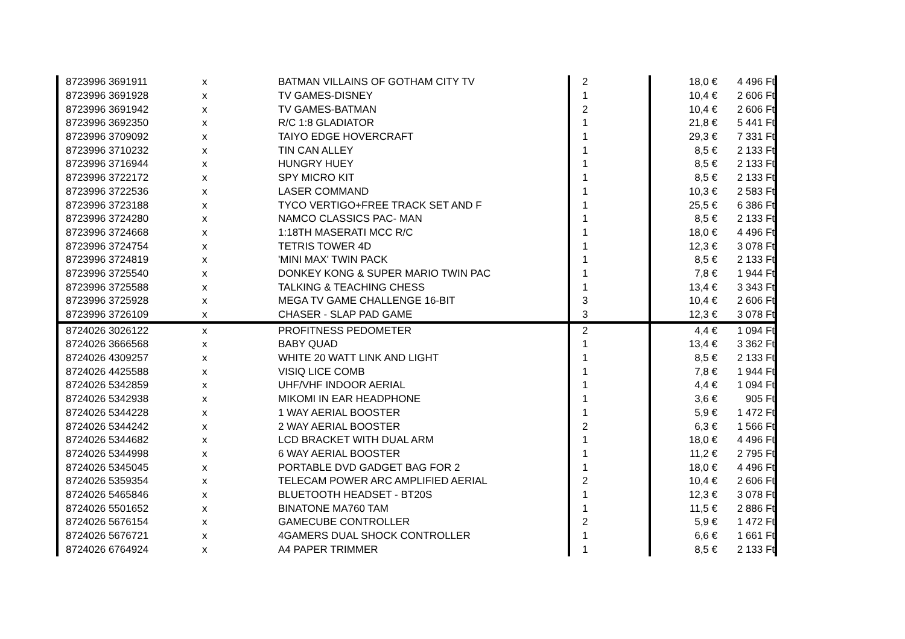| 8723996 3691911 | x | BATMAN VILLAINS OF GOTHAM CITY TV | 2 | 18,0 € | 4 496 Ft |
| 8723996 3691928 | x | TV GAMES-DISNEY | 1 | 10,4 € | 2 606 Ft |
| 8723996 3691942 | x | TV GAMES-BATMAN | 2 | 10,4 € | 2 606 Ft |
| 8723996 3692350 | x | R/C 1:8 GLADIATOR | 1 | 21,8 € | 5 441 Ft |
| 8723996 3709092 | x | TAIYO EDGE HOVERCRAFT | 1 | 29,3 € | 7 331 Ft |
| 8723996 3710232 | x | TIN CAN ALLEY | 1 | 8,5 € | 2 133 Ft |
| 8723996 3716944 | x | HUNGRY HUEY | 1 | 8,5 € | 2 133 Ft |
| 8723996 3722172 | x | SPY MICRO KIT | 1 | 8,5 € | 2 133 Ft |
| 8723996 3722536 | x | LASER COMMAND | 1 | 10,3 € | 2 583 Ft |
| 8723996 3723188 | x | TYCO VERTIGO+FREE TRACK SET AND F | 1 | 25,5 € | 6 386 Ft |
| 8723996 3724280 | x | NAMCO CLASSICS PAC- MAN | 1 | 8,5 € | 2 133 Ft |
| 8723996 3724668 | x | 1:18TH MASERATI MCC R/C | 1 | 18,0 € | 4 496 Ft |
| 8723996 3724754 | x | TETRIS TOWER 4D | 1 | 12,3 € | 3 078 Ft |
| 8723996 3724819 | x | 'MINI MAX' TWIN PACK | 1 | 8,5 € | 2 133 Ft |
| 8723996 3725540 | x | DONKEY KONG & SUPER MARIO TWIN PAC | 1 | 7,8 € | 1 944 Ft |
| 8723996 3725588 | x | TALKING & TEACHING CHESS | 1 | 13,4 € | 3 343 Ft |
| 8723996 3725928 | x | MEGA TV GAME CHALLENGE 16-BIT | 3 | 10,4 € | 2 606 Ft |
| 8723996 3726109 | x | CHASER - SLAP PAD GAME | 3 | 12,3 € | 3 078 Ft |
| 8724026 3026122 | x | PROFITNESS PEDOMETER | 2 | 4,4 € | 1 094 Ft |
| 8724026 3666568 | x | BABY QUAD | 1 | 13,4 € | 3 362 Ft |
| 8724026 4309257 | x | WHITE 20 WATT LINK AND LIGHT | 1 | 8,5 € | 2 133 Ft |
| 8724026 4425588 | x | VISIQ LICE COMB | 1 | 7,8 € | 1 944 Ft |
| 8724026 5342859 | x | UHF/VHF INDOOR AERIAL | 1 | 4,4 € | 1 094 Ft |
| 8724026 5342938 | x | MIKOMI IN EAR HEADPHONE | 1 | 3,6 € | 905 Ft |
| 8724026 5344228 | x | 1 WAY AERIAL BOOSTER | 1 | 5,9 € | 1 472 Ft |
| 8724026 5344242 | x | 2 WAY AERIAL BOOSTER | 2 | 6,3 € | 1 566 Ft |
| 8724026 5344682 | x | LCD BRACKET WITH DUAL ARM | 1 | 18,0 € | 4 496 Ft |
| 8724026 5344998 | x | 6 WAY AERIAL BOOSTER | 1 | 11,2 € | 2 795 Ft |
| 8724026 5345045 | x | PORTABLE DVD GADGET BAG FOR 2 | 1 | 18,0 € | 4 496 Ft |
| 8724026 5359354 | x | TELECAM POWER ARC AMPLIFIED AERIAL | 2 | 10,4 € | 2 606 Ft |
| 8724026 5465846 | x | BLUETOOTH HEADSET - BT20S | 1 | 12,3 € | 3 078 Ft |
| 8724026 5501652 | x | BINATONE MA760 TAM | 1 | 11,5 € | 2 886 Ft |
| 8724026 5676154 | x | GAMECUBE CONTROLLER | 2 | 5,9 € | 1 472 Ft |
| 8724026 5676721 | x | 4GAMERS DUAL SHOCK CONTROLLER | 1 | 6,6 € | 1 661 Ft |
| 8724026 6764924 | x | A4 PAPER TRIMMER | 1 | 8,5 € | 2 133 Ft |